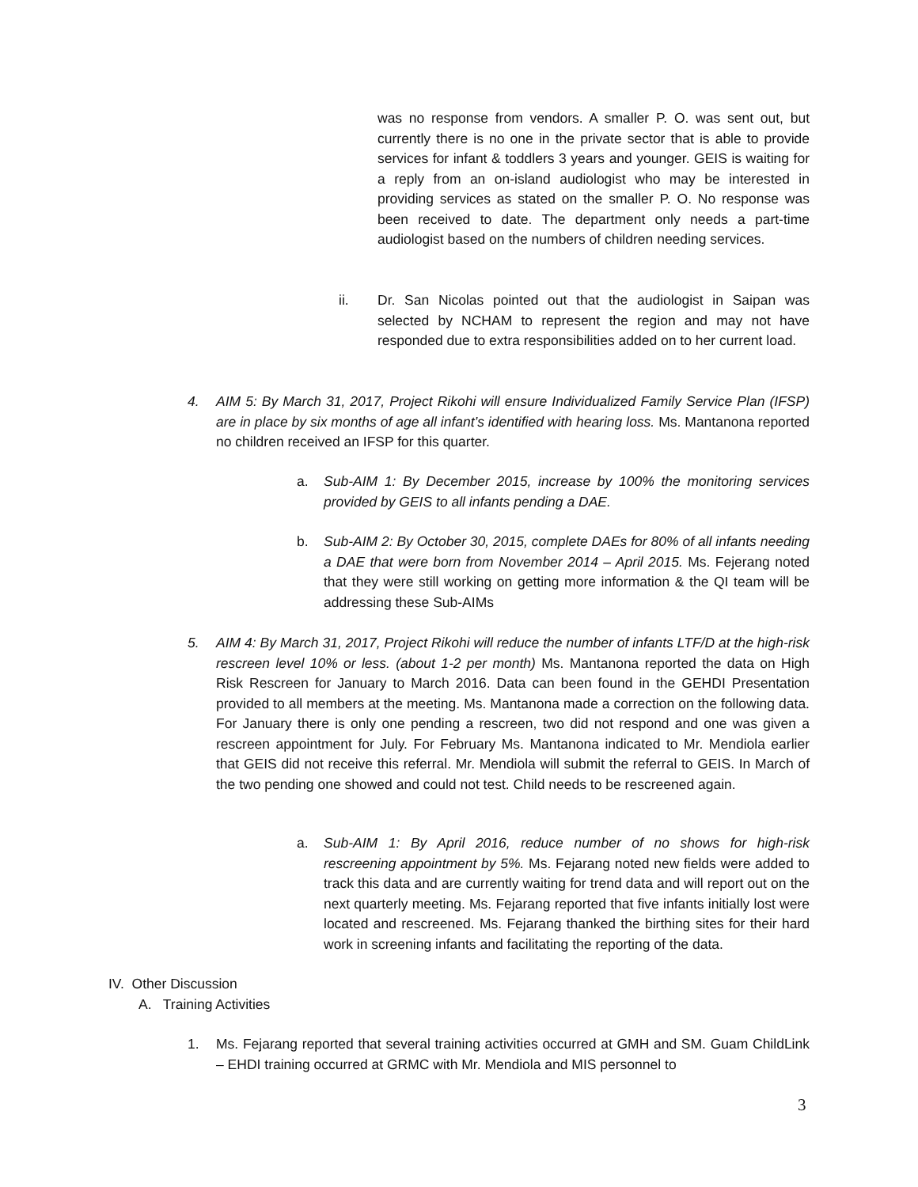was no response from vendors. A smaller P. O. was sent out, but currently there is no one in the private sector that is able to provide services for infant & toddlers 3 years and younger. GEIS is waiting for a reply from an on-island audiologist who may be interested in providing services as stated on the smaller P. O. No response was been received to date. The department only needs a part-time audiologist based on the numbers of children needing services.
ii. Dr. San Nicolas pointed out that the audiologist in Saipan was selected by NCHAM to represent the region and may not have responded due to extra responsibilities added on to her current load.
4. AIM 5: By March 31, 2017, Project Rikohi will ensure Individualized Family Service Plan (IFSP) are in place by six months of age all infant’s identified with hearing loss. Ms. Mantanona reported no children received an IFSP for this quarter.
a. Sub-AIM 1: By December 2015, increase by 100% the monitoring services provided by GEIS to all infants pending a DAE.
b. Sub-AIM 2: By October 30, 2015, complete DAEs for 80% of all infants needing a DAE that were born from November 2014 – April 2015. Ms. Fejerang noted that they were still working on getting more information & the QI team will be addressing these Sub-AIMs
5. AIM 4: By March 31, 2017, Project Rikohi will reduce the number of infants LTF/D at the high-risk rescreen level 10% or less. (about 1-2 per month) Ms. Mantanona reported the data on High Risk Rescreen for January to March 2016. Data can been found in the GEHDI Presentation provided to all members at the meeting. Ms. Mantanona made a correction on the following data. For January there is only one pending a rescreen, two did not respond and one was given a rescreen appointment for July. For February Ms. Mantanona indicated to Mr. Mendiola earlier that GEIS did not receive this referral. Mr. Mendiola will submit the referral to GEIS. In March of the two pending one showed and could not test. Child needs to be rescreened again.
a. Sub-AIM 1: By April 2016, reduce number of no shows for high-risk rescreening appointment by 5%. Ms. Fejarang noted new fields were added to track this data and are currently waiting for trend data and will report out on the next quarterly meeting. Ms. Fejarang reported that five infants initially lost were located and rescreened. Ms. Fejarang thanked the birthing sites for their hard work in screening infants and facilitating the reporting of the data.
IV. Other Discussion
A. Training Activities
1. Ms. Fejarang reported that several training activities occurred at GMH and SM. Guam ChildLink – EHDI training occurred at GRMC with Mr. Mendiola and MIS personnel to
3